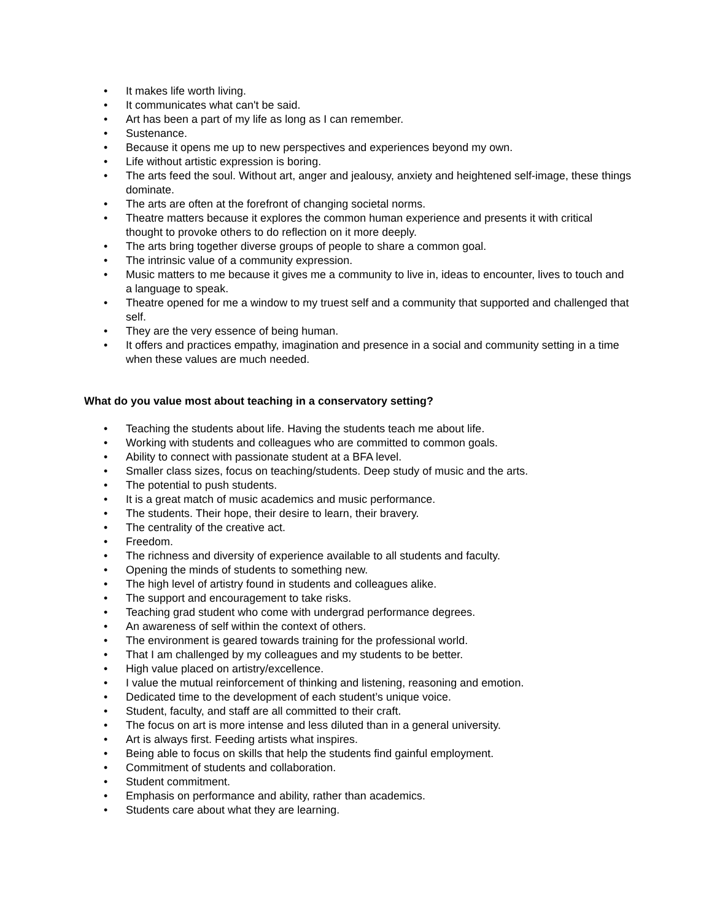• It makes life worth living.
• It communicates what can't be said.
• Art has been a part of my life as long as I can remember.
• Sustenance.
• Because it opens me up to new perspectives and experiences beyond my own.
• Life without artistic expression is boring.
• The arts feed the soul. Without art, anger and jealousy, anxiety and heightened self-image, these things dominate.
• The arts are often at the forefront of changing societal norms.
• Theatre matters because it explores the common human experience and presents it with critical thought to provoke others to do reflection on it more deeply.
• The arts bring together diverse groups of people to share a common goal.
• The intrinsic value of a community expression.
• Music matters to me because it gives me a community to live in, ideas to encounter, lives to touch and a language to speak.
• Theatre opened for me a window to my truest self and a community that supported and challenged that self.
• They are the very essence of being human.
• It offers and practices empathy, imagination and presence in a social and community setting in a time when these values are much needed.
What do you value most about teaching in a conservatory setting?
• Teaching the students about life. Having the students teach me about life.
• Working with students and colleagues who are committed to common goals.
• Ability to connect with passionate student at a BFA level.
• Smaller class sizes, focus on teaching/students. Deep study of music and the arts.
• The potential to push students.
• It is a great match of music academics and music performance.
• The students. Their hope, their desire to learn, their bravery.
• The centrality of the creative act.
• Freedom.
• The richness and diversity of experience available to all students and faculty.
• Opening the minds of students to something new.
• The high level of artistry found in students and colleagues alike.
• The support and encouragement to take risks.
• Teaching grad student who come with undergrad performance degrees.
• An awareness of self within the context of others.
• The environment is geared towards training for the professional world.
• That I am challenged by my colleagues and my students to be better.
• High value placed on artistry/excellence.
• I value the mutual reinforcement of thinking and listening, reasoning and emotion.
• Dedicated time to the development of each student’s unique voice.
• Student, faculty, and staff are all committed to their craft.
• The focus on art is more intense and less diluted than in a general university.
• Art is always first. Feeding artists what inspires.
• Being able to focus on skills that help the students find gainful employment.
• Commitment of students and collaboration.
• Student commitment.
• Emphasis on performance and ability, rather than academics.
• Students care about what they are learning.